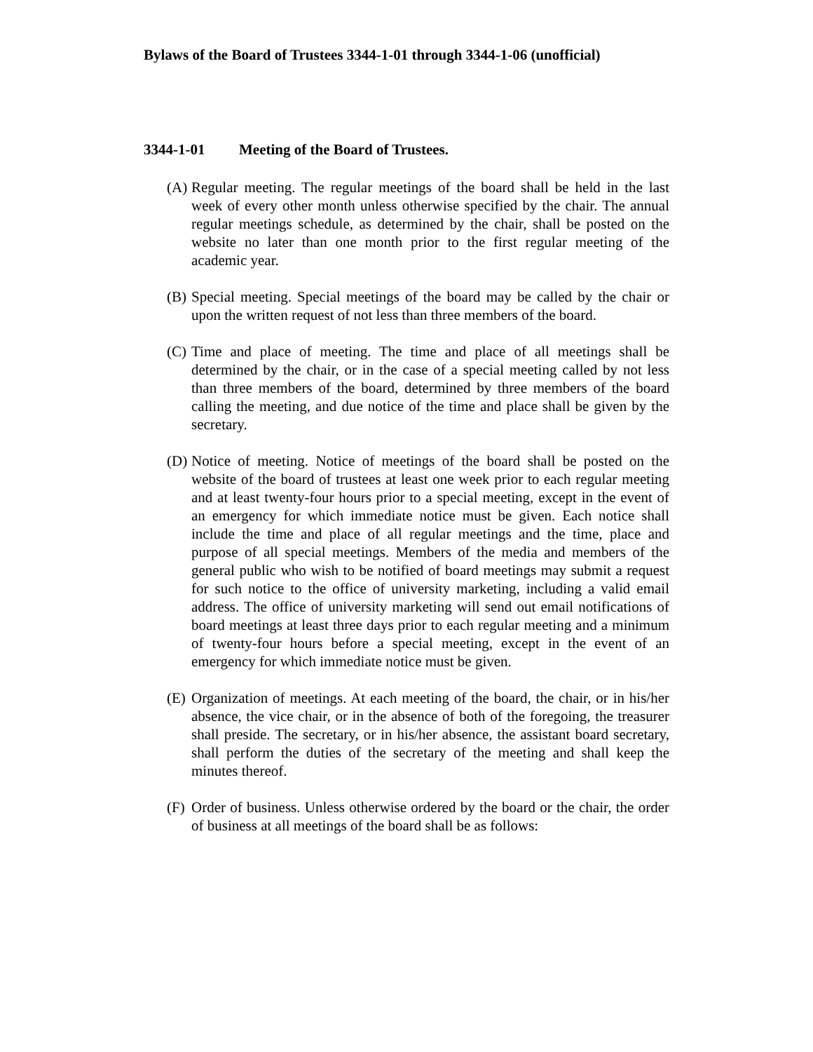Bylaws of the Board of Trustees 3344-1-01 through 3344-1-06 (unofficial)
3344-1-01 Meeting of the Board of Trustees.
(A)
Regular meeting. The regular meetings of the board shall be held in the last week of every other month unless otherwise specified by the chair. The annual regular meetings schedule, as determined by the chair, shall be posted on the website no later than one month prior to the first regular meeting of the academic year.
(B)
Special meeting. Special meetings of the board may be called by the chair or upon the written request of not less than three members of the board.
(C)
Time and place of meeting. The time and place of all meetings shall be determined by the chair, or in the case of a special meeting called by not less than three members of the board, determined by three members of the board calling the meeting, and due notice of the time and place shall be given by the secretary.
(D)
Notice of meeting. Notice of meetings of the board shall be posted on the website of the board of trustees at least one week prior to each regular meeting and at least twenty-four hours prior to a special meeting, except in the event of an emergency for which immediate notice must be given. Each notice shall include the time and place of all regular meetings and the time, place and purpose of all special meetings. Members of the media and members of the general public who wish to be notified of board meetings may submit a request for such notice to the office of university marketing, including a valid email address. The office of university marketing will send out email notifications of board meetings at least three days prior to each regular meeting and a minimum of twenty-four hours before a special meeting, except in the event of an emergency for which immediate notice must be given.
(E)
Organization of meetings. At each meeting of the board, the chair, or in his/her absence, the vice chair, or in the absence of both of the foregoing, the treasurer shall preside. The secretary, or in his/her absence, the assistant board secretary, shall perform the duties of the secretary of the meeting and shall keep the minutes thereof.
(F)
Order of business. Unless otherwise ordered by the board or the chair, the order of business at all meetings of the board shall be as follows: